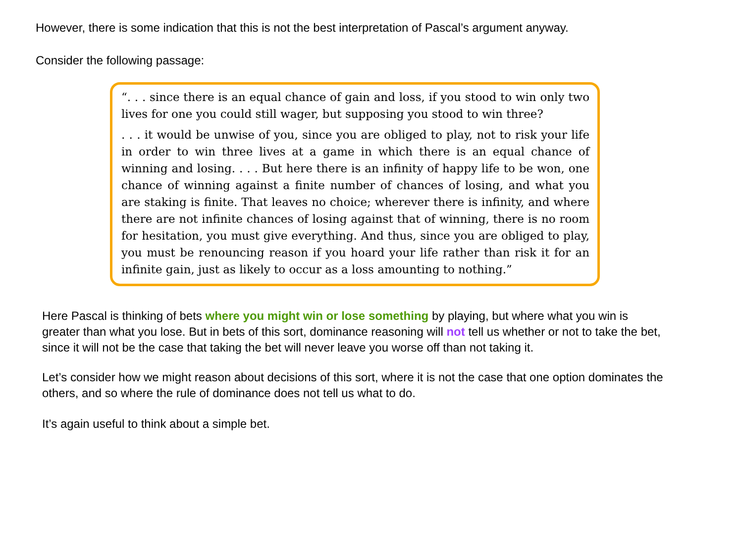However, there is some indication that this is not the best interpretation of Pascal’s argument anyway.
Consider the following passage:
“. . . since there is an equal chance of gain and loss, if you stood to win only two lives for one you could still wager, but supposing you stood to win three?
. . . it would be unwise of you, since you are obliged to play, not to risk your life in order to win three lives at a game in which there is an equal chance of winning and losing. . . . But here there is an infinity of happy life to be won, one chance of winning against a finite number of chances of losing, and what you are staking is finite. That leaves no choice; wherever there is infinity, and where there are not infinite chances of losing against that of winning, there is no room for hesitation, you must give everything. And thus, since you are obliged to play, you must be renouncing reason if you hoard your life rather than risk it for an infinite gain, just as likely to occur as a loss amounting to nothing.”
Here Pascal is thinking of bets where you might win or lose something by playing, but where what you win is greater than what you lose. But in bets of this sort, dominance reasoning will not tell us whether or not to take the bet, since it will not be the case that taking the bet will never leave you worse off than not taking it.
Let’s consider how we might reason about decisions of this sort, where it is not the case that one option dominates the others, and so where the rule of dominance does not tell us what to do.
It’s again useful to think about a simple bet.